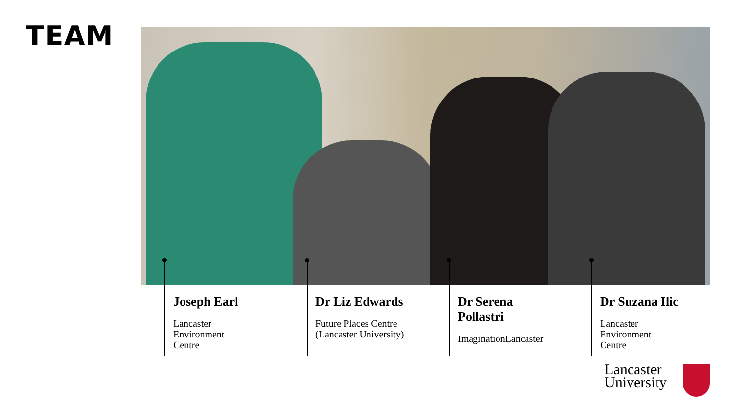TEAM
Joseph Earl
Lancaster
Environment
Centre
Dr Liz Edwards
Future Places Centre
(Lancaster University)
Dr Serena
Pollastri
ImaginationLancaster
Dr Suzana Ilic
Lancaster
Environment
Centre
Lancaster
University